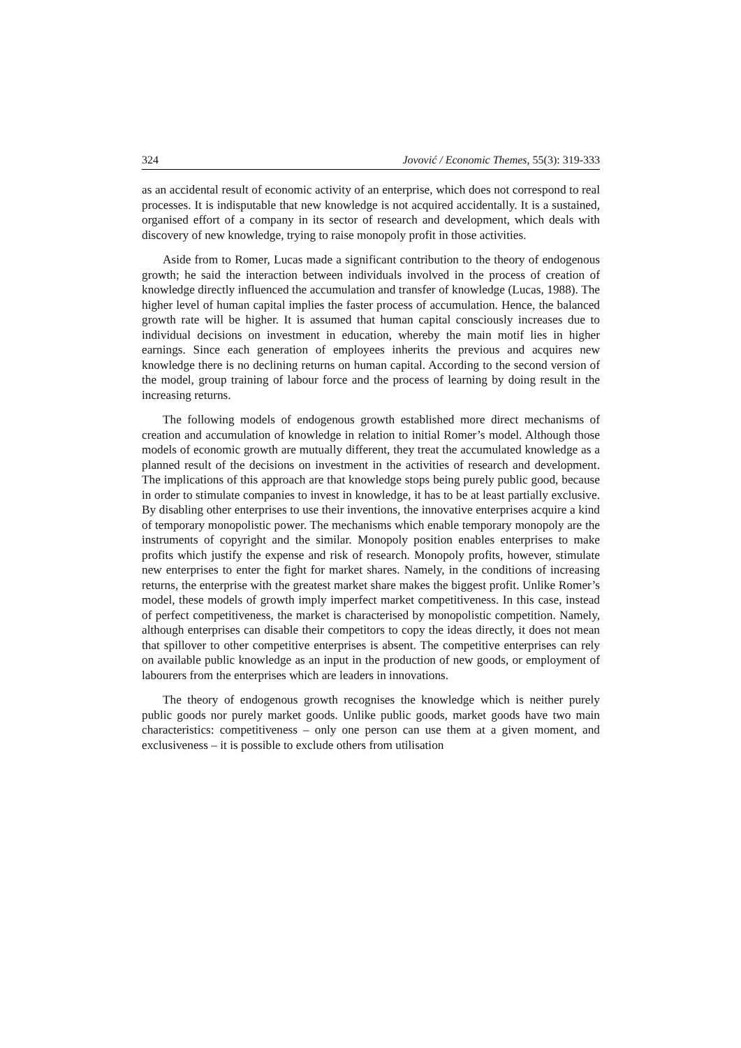324 Jovović / Economic Themes, 55(3): 319-333
as an accidental result of economic activity of an enterprise, which does not correspond to real processes. It is indisputable that new knowledge is not acquired accidentally. It is a sustained, organised effort of a company in its sector of research and development, which deals with discovery of new knowledge, trying to raise monopoly profit in those activities.
Aside from to Romer, Lucas made a significant contribution to the theory of endogenous growth; he said the interaction between individuals involved in the process of creation of knowledge directly influenced the accumulation and transfer of knowledge (Lucas, 1988). The higher level of human capital implies the faster process of accumulation. Hence, the balanced growth rate will be higher. It is assumed that human capital consciously increases due to individual decisions on investment in education, whereby the main motif lies in higher earnings. Since each generation of employees inherits the previous and acquires new knowledge there is no declining returns on human capital. According to the second version of the model, group training of labour force and the process of learning by doing result in the increasing returns.
The following models of endogenous growth established more direct mechanisms of creation and accumulation of knowledge in relation to initial Romer’s model. Although those models of economic growth are mutually different, they treat the accumulated knowledge as a planned result of the decisions on investment in the activities of research and development. The implications of this approach are that knowledge stops being purely public good, because in order to stimulate companies to invest in knowledge, it has to be at least partially exclusive. By disabling other enterprises to use their inventions, the innovative enterprises acquire a kind of temporary monopolistic power. The mechanisms which enable temporary monopoly are the instruments of copyright and the similar. Monopoly position enables enterprises to make profits which justify the expense and risk of research. Monopoly profits, however, stimulate new enterprises to enter the fight for market shares. Namely, in the conditions of increasing returns, the enterprise with the greatest market share makes the biggest profit. Unlike Romer’s model, these models of growth imply imperfect market competitiveness. In this case, instead of perfect competitiveness, the market is characterised by monopolistic competition. Namely, although enterprises can disable their competitors to copy the ideas directly, it does not mean that spillover to other competitive enterprises is absent. The competitive enterprises can rely on available public knowledge as an input in the production of new goods, or employment of labourers from the enterprises which are leaders in innovations.
The theory of endogenous growth recognises the knowledge which is neither purely public goods nor purely market goods. Unlike public goods, market goods have two main characteristics: competitiveness – only one person can use them at a given moment, and exclusiveness – it is possible to exclude others from utilisation